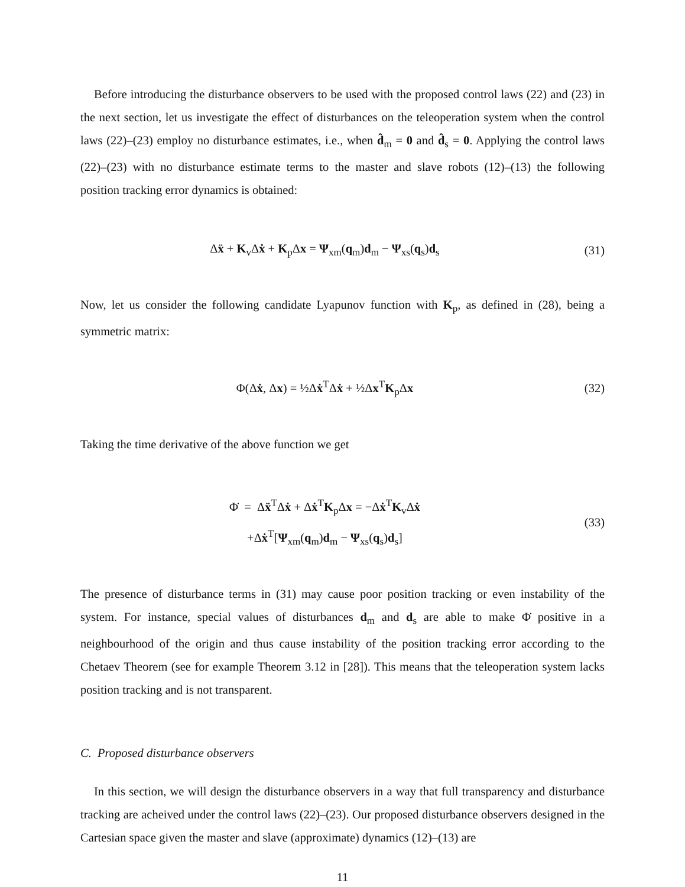Before introducing the disturbance observers to be used with the proposed control laws (22) and (23) in the next section, let us investigate the effect of disturbances on the teleoperation system when the control laws (22)–(23) employ no disturbance estimates, i.e., when d̂<sub>m</sub> = 0 and d̂<sub>s</sub> = 0. Applying the control laws (22)–(23) with no disturbance estimate terms to the master and slave robots (12)–(13) the following position tracking error dynamics is obtained:
Δẍ + K<sub>v</sub>Δẋ + K<sub>p</sub>Δx = Ψ<sub>xm</sub>(q<sub>m</sub>)d<sub>m</sub> − Ψ<sub>xs</sub>(q<sub>s</sub>)d<sub>s</sub>
(31)
Now, let us consider the following candidate Lyapunov function with K<sub>p</sub>, as defined in (28), being a symmetric matrix:
Φ(Δẋ, Δx) = ½Δẋ<sup>T</sup>Δẋ + ½Δx<sup>T</sup>K<sub>p</sub>Δx (32)
Taking the time derivative of the above function we get
Φ̇ = Δẍ<sup>T</sup>Δẋ + Δẋ<sup>T</sup>K<sub>p</sub>Δx = −Δẋ<sup>T</sup>K<sub>v</sub>Δẋ
+Δẋ<sup>T</sup>[Ψ<sub>xm</sub>(q<sub>m</sub>)d<sub>m</sub> − Ψ<sub>xs</sub>(q<sub>s</sub>)d<sub>s</sub>]
(33)
The presence of disturbance terms in (31) may cause poor position tracking or even instability of the system. For instance, special values of disturbances d<sub>m</sub> and d<sub>s</sub> are able to make Φ̇ positive in a neighbourhood of the origin and thus cause instability of the position tracking error according to the Chetaev Theorem (see for example Theorem 3.12 in [28]). This means that the teleoperation system lacks position tracking and is not transparent.
C. Proposed disturbance observers
In this section, we will design the disturbance observers in a way that full transparency and disturbance tracking are acheived under the control laws (22)–(23). Our proposed disturbance observers designed in the Cartesian space given the master and slave (approximate) dynamics (12)–(13) are
11